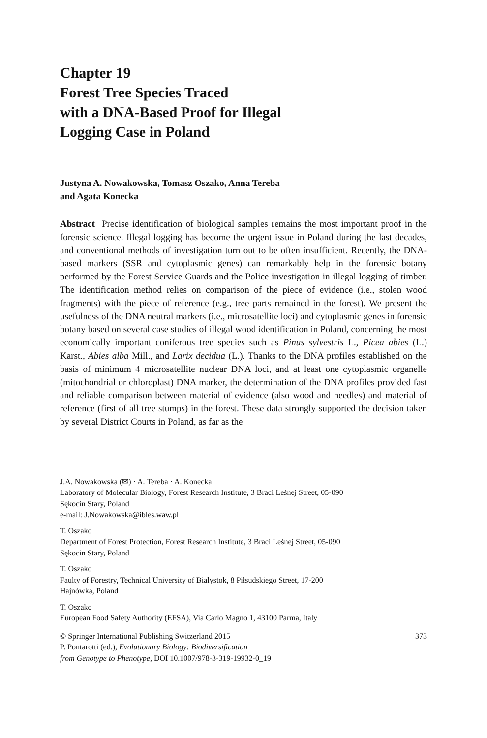Chapter 19
Forest Tree Species Traced
with a DNA-Based Proof for Illegal
Logging Case in Poland
Justyna A. Nowakowska, Tomasz Oszako, Anna Tereba
and Agata Konecka
Abstract Precise identification of biological samples remains the most important proof in the forensic science. Illegal logging has become the urgent issue in Poland during the last decades, and conventional methods of investigation turn out to be often insufficient. Recently, the DNA-based markers (SSR and cytoplasmic genes) can remarkably help in the forensic botany performed by the Forest Service Guards and the Police investigation in illegal logging of timber. The identification method relies on comparison of the piece of evidence (i.e., stolen wood fragments) with the piece of reference (e.g., tree parts remained in the forest). We present the usefulness of the DNA neutral markers (i.e., microsatellite loci) and cytoplasmic genes in forensic botany based on several case studies of illegal wood identification in Poland, concerning the most economically important coniferous tree species such as Pinus sylvestris L., Picea abies (L.) Karst., Abies alba Mill., and Larix decidua (L.). Thanks to the DNA profiles established on the basis of minimum 4 microsatellite nuclear DNA loci, and at least one cytoplasmic organelle (mitochondrial or chloroplast) DNA marker, the determination of the DNA profiles provided fast and reliable comparison between material of evidence (also wood and needles) and material of reference (first of all tree stumps) in the forest. These data strongly supported the decision taken by several District Courts in Poland, as far as the
J.A. Nowakowska (✉) · A. Tereba · A. Konecka
Laboratory of Molecular Biology, Forest Research Institute, 3 Braci Leśnej Street, 05-090
Sękocin Stary, Poland
e-mail: J.Nowakowska@ibles.waw.pl
T. Oszako
Department of Forest Protection, Forest Research Institute, 3 Braci Leśnej Street, 05-090
Sękocin Stary, Poland
T. Oszako
Faulty of Forestry, Technical University of Bialystok, 8 Piłsudskiego Street, 17-200
Hajnówka, Poland
T. Oszako
European Food Safety Authority (EFSA), Via Carlo Magno 1, 43100 Parma, Italy
© Springer International Publishing Switzerland 2015
P. Pontarotti (ed.), Evolutionary Biology: Biodiversification
from Genotype to Phenotype, DOI 10.1007/978-3-319-19932-0_19
373